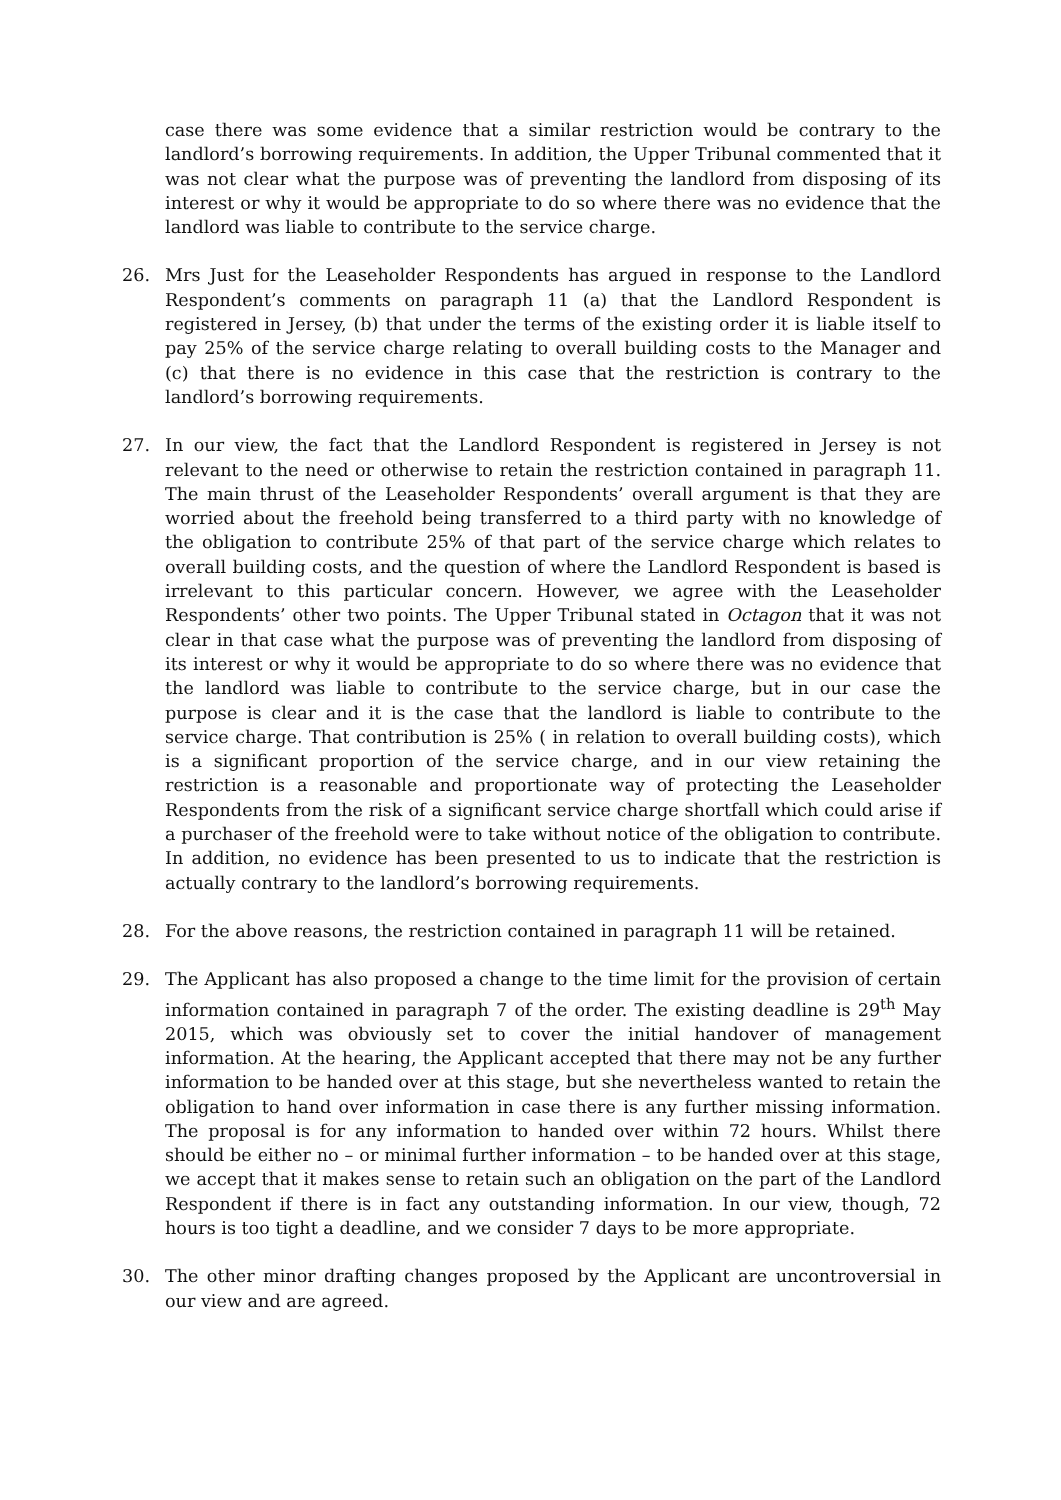case there was some evidence that a similar restriction would be contrary to the landlord’s borrowing requirements. In addition, the Upper Tribunal commented that it was not clear what the purpose was of preventing the landlord from disposing of its interest or why it would be appropriate to do so where there was no evidence that the landlord was liable to contribute to the service charge.
26. Mrs Just for the Leaseholder Respondents has argued in response to the Landlord Respondent’s comments on paragraph 11 (a) that the Landlord Respondent is registered in Jersey, (b) that under the terms of the existing order it is liable itself to pay 25% of the service charge relating to overall building costs to the Manager and (c) that there is no evidence in this case that the restriction is contrary to the landlord’s borrowing requirements.
27. In our view, the fact that the Landlord Respondent is registered in Jersey is not relevant to the need or otherwise to retain the restriction contained in paragraph 11. The main thrust of the Leaseholder Respondents’ overall argument is that they are worried about the freehold being transferred to a third party with no knowledge of the obligation to contribute 25% of that part of the service charge which relates to overall building costs, and the question of where the Landlord Respondent is based is irrelevant to this particular concern. However, we agree with the Leaseholder Respondents’ other two points. The Upper Tribunal stated in Octagon that it was not clear in that case what the purpose was of preventing the landlord from disposing of its interest or why it would be appropriate to do so where there was no evidence that the landlord was liable to contribute to the service charge, but in our case the purpose is clear and it is the case that the landlord is liable to contribute to the service charge. That contribution is 25% ( in relation to overall building costs), which is a significant proportion of the service charge, and in our view retaining the restriction is a reasonable and proportionate way of protecting the Leaseholder Respondents from the risk of a significant service charge shortfall which could arise if a purchaser of the freehold were to take without notice of the obligation to contribute. In addition, no evidence has been presented to us to indicate that the restriction is actually contrary to the landlord’s borrowing requirements.
28. For the above reasons, the restriction contained in paragraph 11 will be retained.
29. The Applicant has also proposed a change to the time limit for the provision of certain information contained in paragraph 7 of the order. The existing deadline is 29<sup>th</sup> May 2015, which was obviously set to cover the initial handover of management information. At the hearing, the Applicant accepted that there may not be any further information to be handed over at this stage, but she nevertheless wanted to retain the obligation to hand over information in case there is any further missing information. The proposal is for any information to handed over within 72 hours. Whilst there should be either no – or minimal further information – to be handed over at this stage, we accept that it makes sense to retain such an obligation on the part of the Landlord Respondent if there is in fact any outstanding information. In our view, though, 72 hours is too tight a deadline, and we consider 7 days to be more appropriate.
30. The other minor drafting changes proposed by the Applicant are uncontroversial in our view and are agreed.